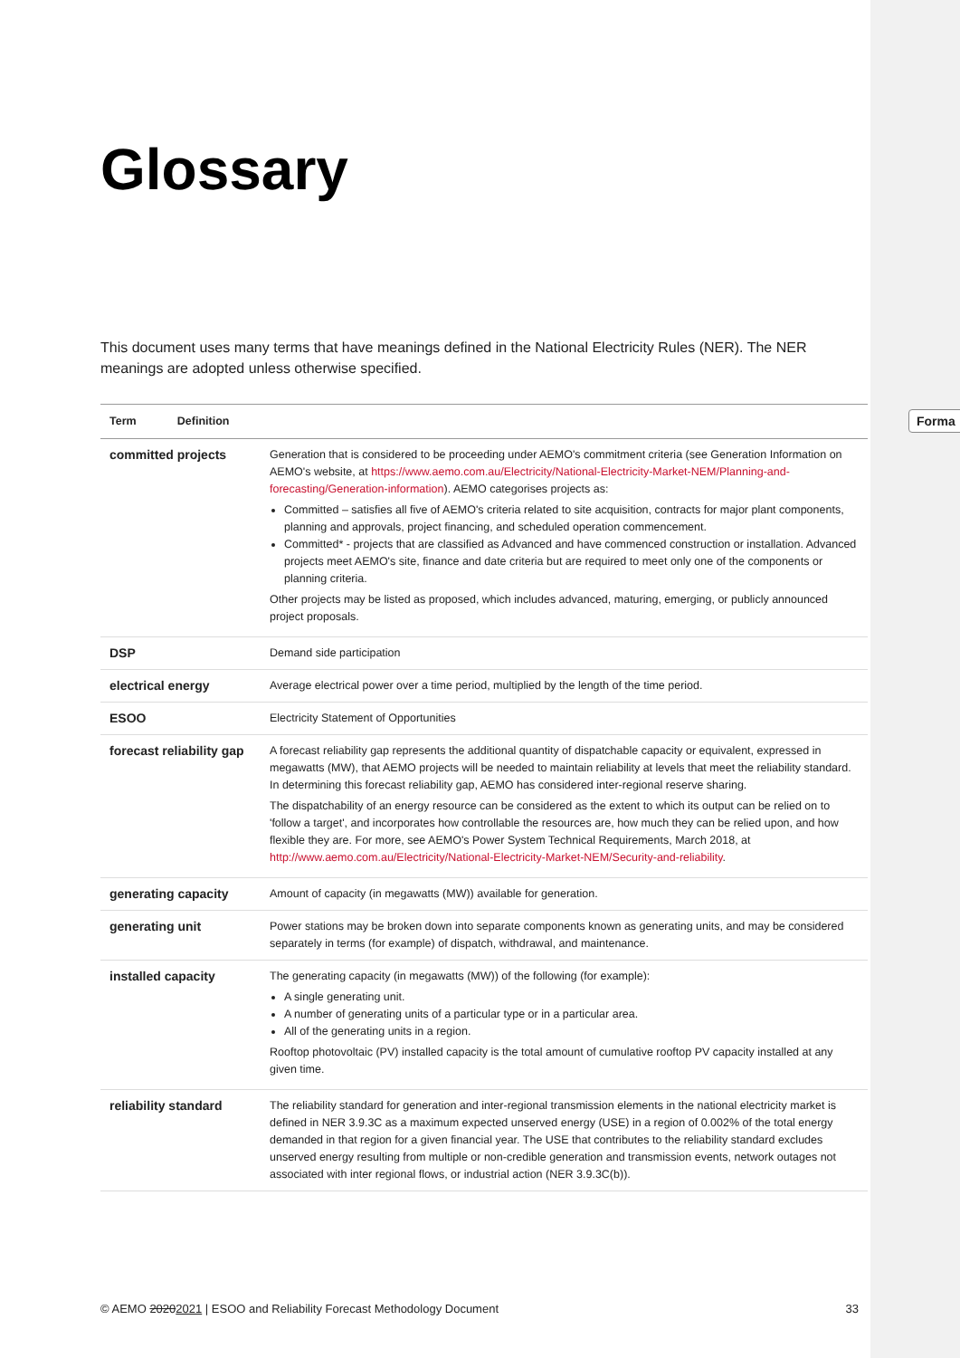Forma
Glossary
This document uses many terms that have meanings defined in the National Electricity Rules (NER). The NER meanings are adopted unless otherwise specified.
| Term Definition | |
| --- | --- |
| committed projects | Generation that is considered to be proceeding under AEMO's commitment criteria (see Generation Information on AEMO's website, at https://www.aemo.com.au/Electricity/National-Electricity-Market-NEM/Planning-and-forecasting/Generation-information ). AEMO categorises projects as: Committed – satisfies all five of AEMO's criteria related to site acquisition, contracts for major plant components, planning and approvals, project financing, and scheduled operation commencement. Committed* - projects that are classified as Advanced and have commenced construction or installation. Advanced projects meet AEMO's site, finance and date criteria but are required to meet only one of the components or planning criteria. Other projects may be listed as proposed, which includes advanced, maturing, emerging, or publicly announced project proposals. |
| DSP | Demand side participation |
| electrical energy | Average electrical power over a time period, multiplied by the length of the time period. |
| ESOO | Electricity Statement of Opportunities |
| forecast reliability gap | A forecast reliability gap represents the additional quantity of dispatchable capacity or equivalent, expressed in megawatts (MW), that AEMO projects will be needed to maintain reliability at levels that meet the reliability standard. In determining this forecast reliability gap, AEMO has considered inter-regional reserve sharing. The dispatchability of an energy resource can be considered as the extent to which its output can be relied on to 'follow a target', and incorporates how controllable the resources are, how much they can be relied upon, and how flexible they are. For more, see AEMO's Power System Technical Requirements, March 2018, at http://www.aemo.com.au/Electricity/National-Electricity-Market-NEM/Security-and-reliability . |
| generating capacity | Amount of capacity (in megawatts (MW)) available for generation. |
| generating unit | Power stations may be broken down into separate components known as generating units, and may be considered separately in terms (for example) of dispatch, withdrawal, and maintenance. |
| installed capacity | The generating capacity (in megawatts (MW)) of the following (for example): A single generating unit. A number of generating units of a particular type or in a particular area. All of the generating units in a region. Rooftop photovoltaic (PV) installed capacity is the total amount of cumulative rooftop PV capacity installed at any given time. |
| reliability standard | The reliability standard for generation and inter-regional transmission elements in the national electricity market is defined in NER 3.9.3C as a maximum expected unserved energy (USE) in a region of 0.002% of the total energy demanded in that region for a given financial year. The USE that contributes to the reliability standard excludes unserved energy resulting from multiple or non-credible generation and transmission events, network outages not associated with inter regional flows, or industrial action (NER 3.9.3C(b)). |
© AEMO 20202021 | ESOO and Reliability Forecast Methodology Document 33